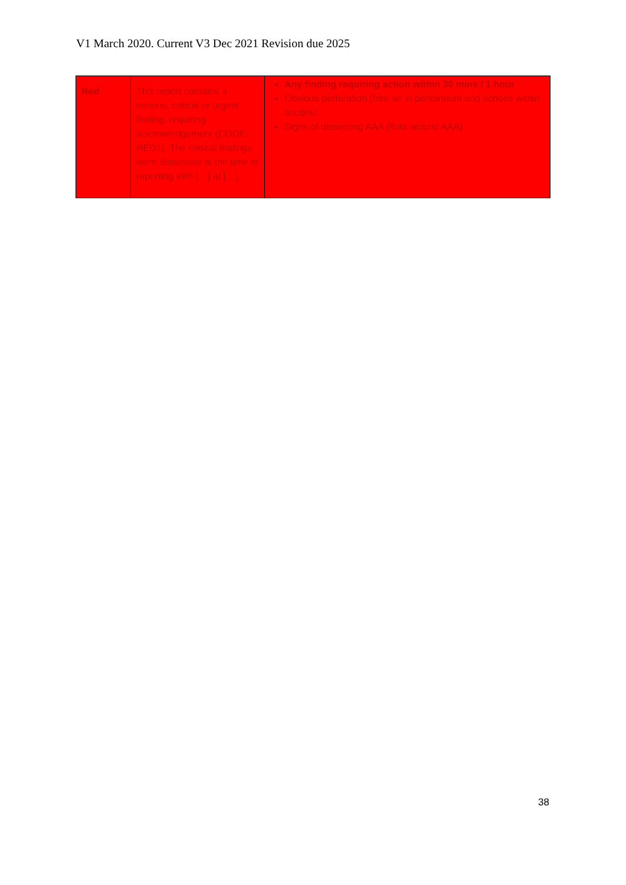V1 March 2020. Current V3 Dec 2021 Revision due 2025
| Red | This report contains a serious, critical or urgent finding, requiring acknowledgement (CODE: RED1). The clinical findings were discussed at the time of reporting with […] at […]. | Any finding requiring action within 30 mins / 1 hour Obvious perforation (free air in peritoneum and echoes within ascites) Signs of dissecting AAA (fluid around AAA) |
38